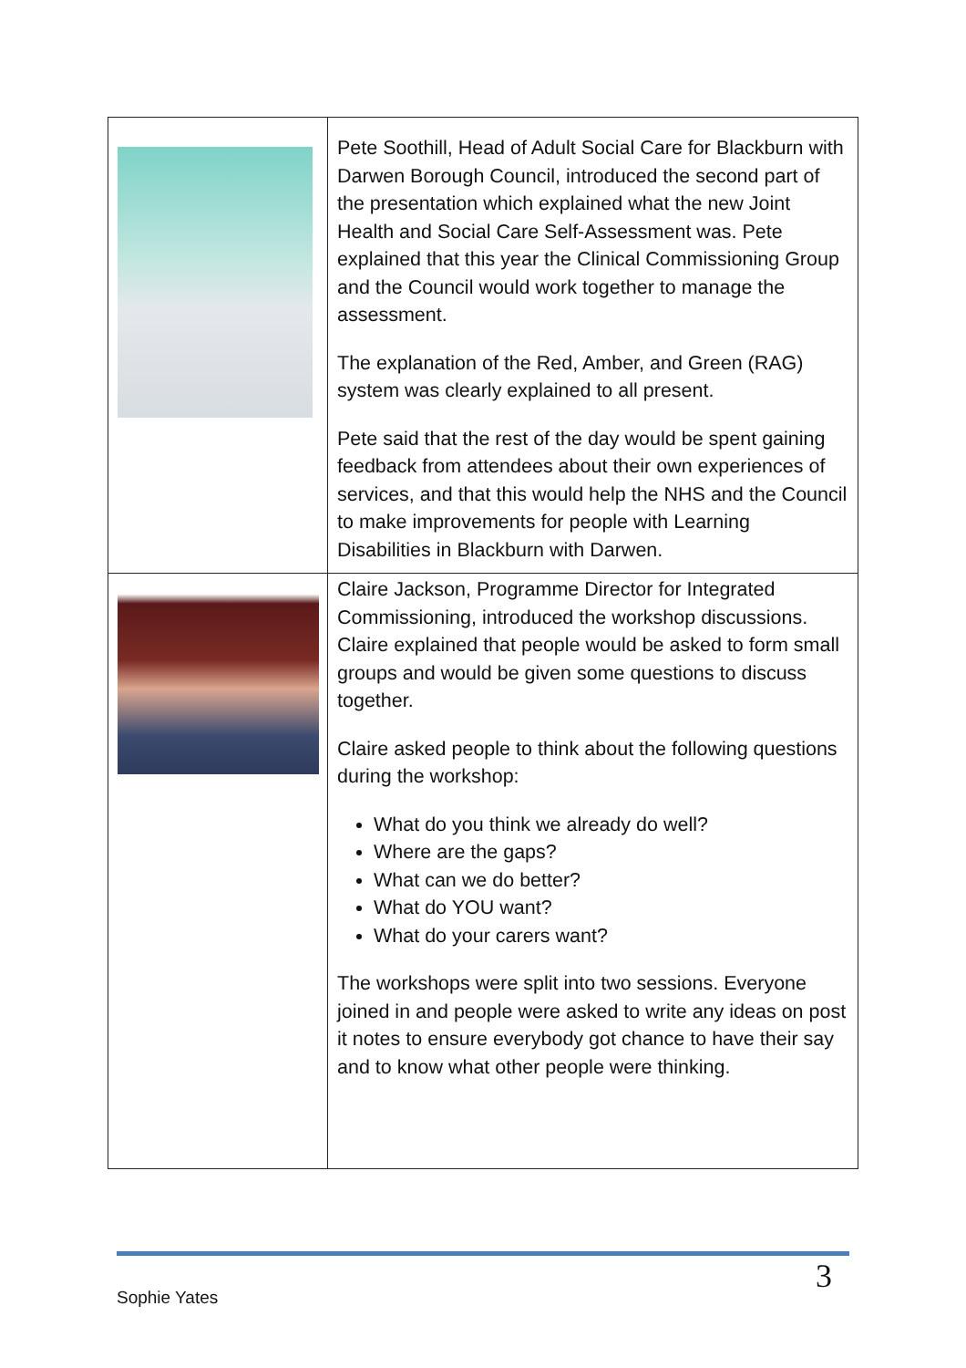| | Pete Soothill, Head of Adult Social Care for Blackburn with Darwen Borough Council, introduced the second part of the presentation which explained what the new Joint Health and Social Care Self-Assessment was. Pete explained that this year the Clinical Commissioning Group and the Council would work together to manage the assessment. The explanation of the Red, Amber, and Green (RAG) system was clearly explained to all present. Pete said that the rest of the day would be spent gaining feedback from attendees about their own experiences of services, and that this would help the NHS and the Council to make improvements for people with Learning Disabilities in Blackburn with Darwen. |
| | Claire Jackson, Programme Director for Integrated Commissioning, introduced the workshop discussions. Claire explained that people would be asked to form small groups and would be given some questions to discuss together. Claire asked people to think about the following questions during the workshop: What do you think we already do well? Where are the gaps? What can we do better? What do YOU want? What do your carers want? The workshops were split into two sessions. Everyone joined in and people were asked to write any ideas on post it notes to ensure everybody got chance to have their say and to know what other people were thinking. |
3
Sophie Yates